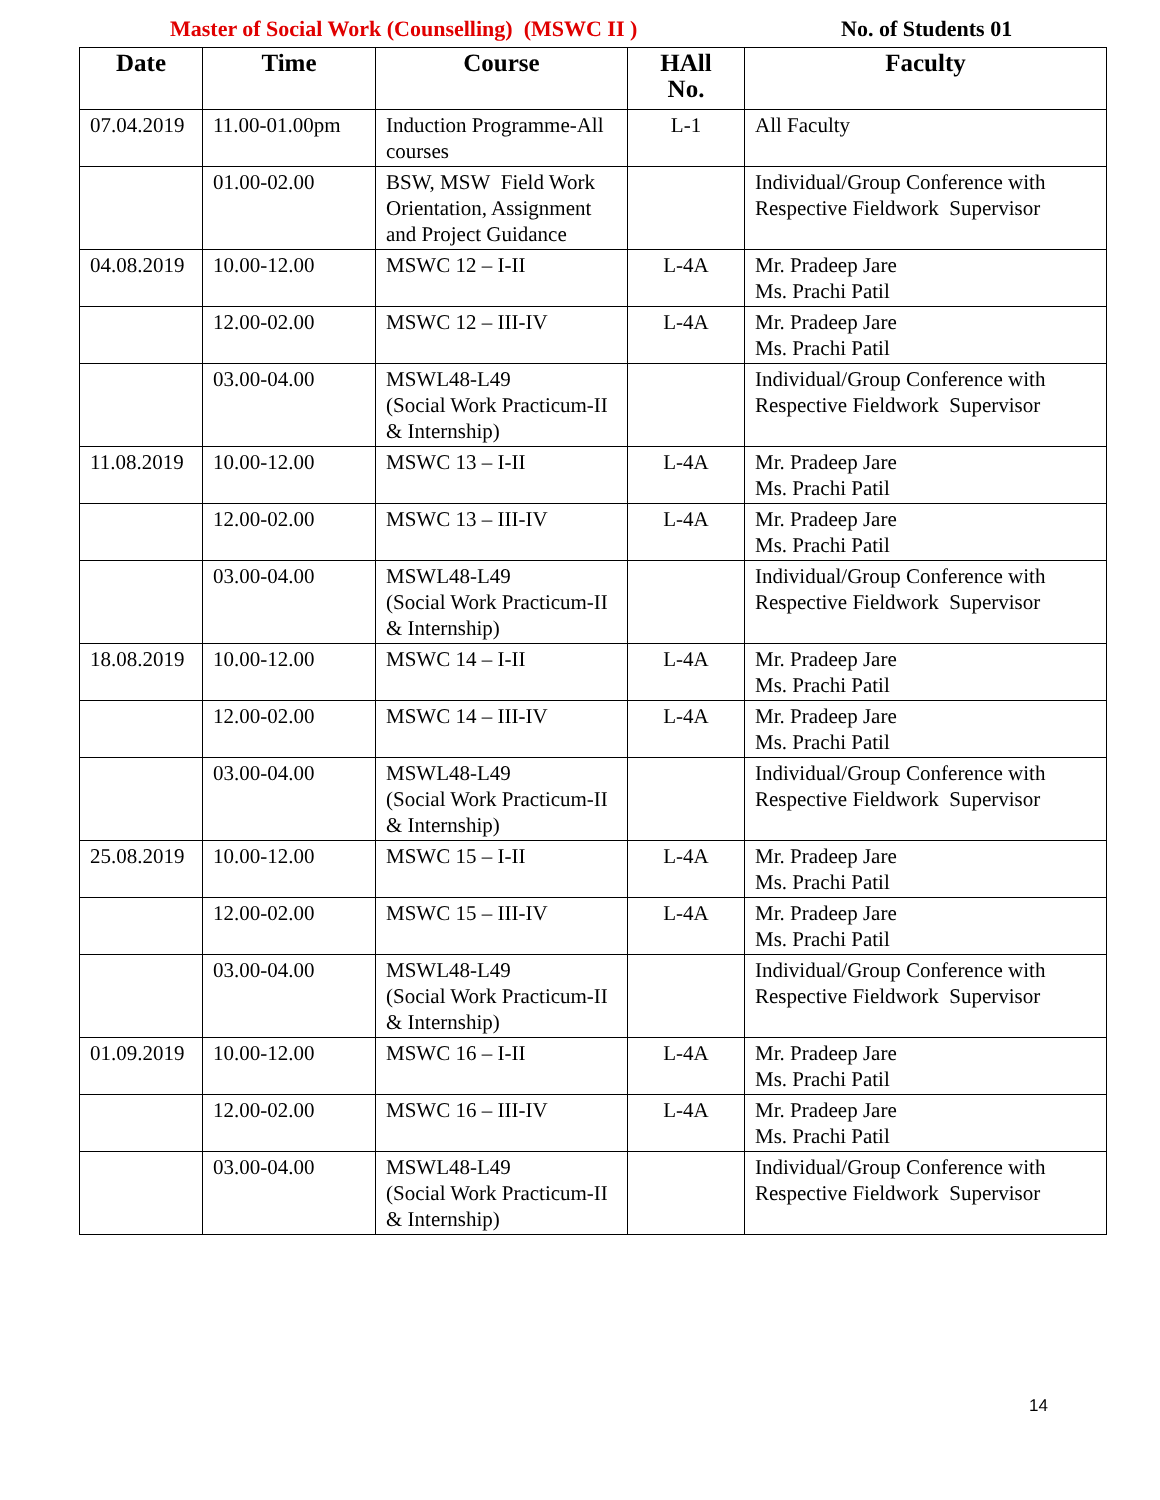Master of Social Work (Counselling) (MSWC II ) No. of Students 01
| Date | Time | Course | HAll No. | Faculty |
| --- | --- | --- | --- | --- |
| 07.04.2019 | 11.00-01.00pm | Induction Programme-All courses | L-1 | All Faculty |
| | 01.00-02.00 | BSW, MSW Field Work Orientation, Assignment and Project Guidance | | Individual/Group Conference with Respective Fieldwork Supervisor |
| 04.08.2019 | 10.00-12.00 | MSWC 12 – I-II | L-4A | Mr. Pradeep Jare Ms. Prachi Patil |
| | 12.00-02.00 | MSWC 12 – III-IV | L-4A | Mr. Pradeep Jare Ms. Prachi Patil |
| | 03.00-04.00 | MSWL48-L49 (Social Work Practicum-II & Internship) | | Individual/Group Conference with Respective Fieldwork Supervisor |
| 11.08.2019 | 10.00-12.00 | MSWC 13 – I-II | L-4A | Mr. Pradeep Jare Ms. Prachi Patil |
| | 12.00-02.00 | MSWC 13 – III-IV | L-4A | Mr. Pradeep Jare Ms. Prachi Patil |
| | 03.00-04.00 | MSWL48-L49 (Social Work Practicum-II & Internship) | | Individual/Group Conference with Respective Fieldwork Supervisor |
| 18.08.2019 | 10.00-12.00 | MSWC 14 – I-II | L-4A | Mr. Pradeep Jare Ms. Prachi Patil |
| | 12.00-02.00 | MSWC 14 – III-IV | L-4A | Mr. Pradeep Jare Ms. Prachi Patil |
| | 03.00-04.00 | MSWL48-L49 (Social Work Practicum-II & Internship) | | Individual/Group Conference with Respective Fieldwork Supervisor |
| 25.08.2019 | 10.00-12.00 | MSWC 15 – I-II | L-4A | Mr. Pradeep Jare Ms. Prachi Patil |
| | 12.00-02.00 | MSWC 15 – III-IV | L-4A | Mr. Pradeep Jare Ms. Prachi Patil |
| | 03.00-04.00 | MSWL48-L49 (Social Work Practicum-II & Internship) | | Individual/Group Conference with Respective Fieldwork Supervisor |
| 01.09.2019 | 10.00-12.00 | MSWC 16 – I-II | L-4A | Mr. Pradeep Jare Ms. Prachi Patil |
| | 12.00-02.00 | MSWC 16 – III-IV | L-4A | Mr. Pradeep Jare Ms. Prachi Patil |
| | 03.00-04.00 | MSWL48-L49 (Social Work Practicum-II & Internship) | | Individual/Group Conference with Respective Fieldwork Supervisor |
14